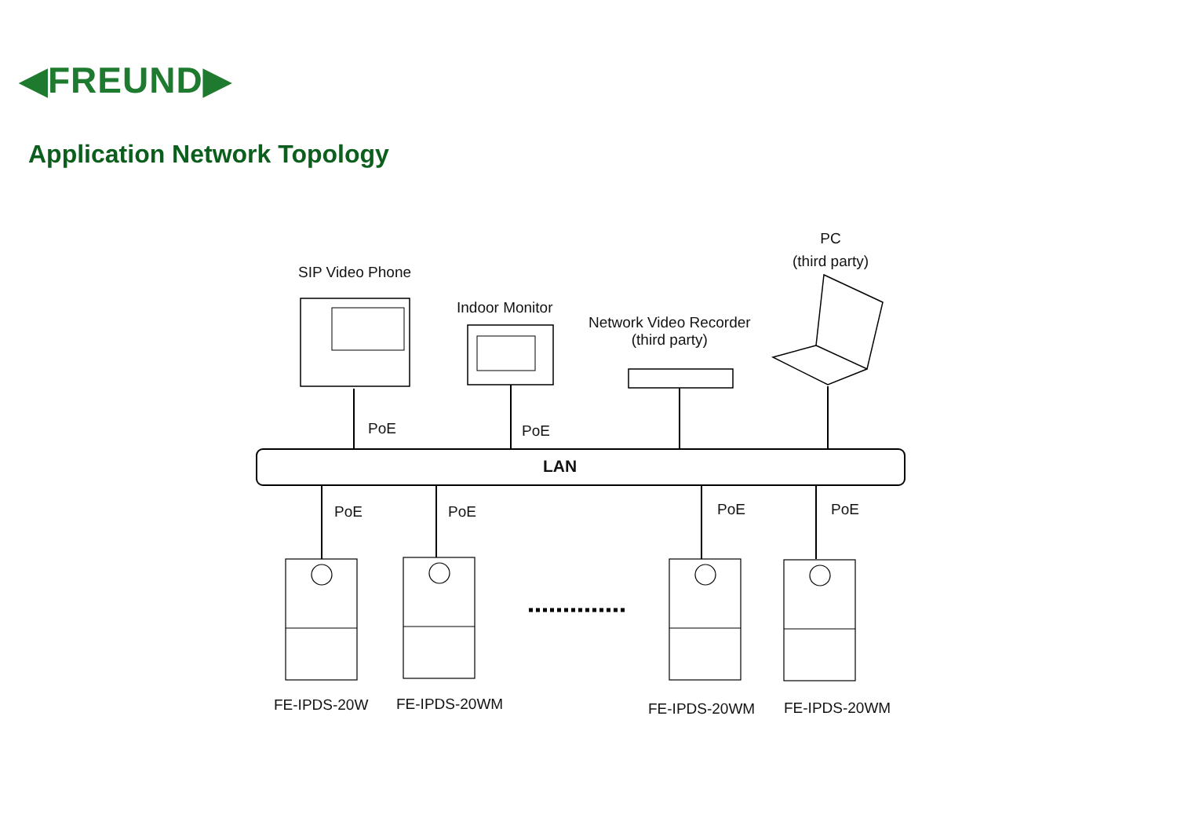◀FREUND▶
Application Network Topology
SIP Video Phone
Indoor Monitor
Network Video Recorder
(third party)
PC
(third party)
PoE PoE
LAN
PoE PoE PoE PoE
FE-IPDS-20W FE-IPDS-20WM FE-IPDS-20WM FE-IPDS-20WM